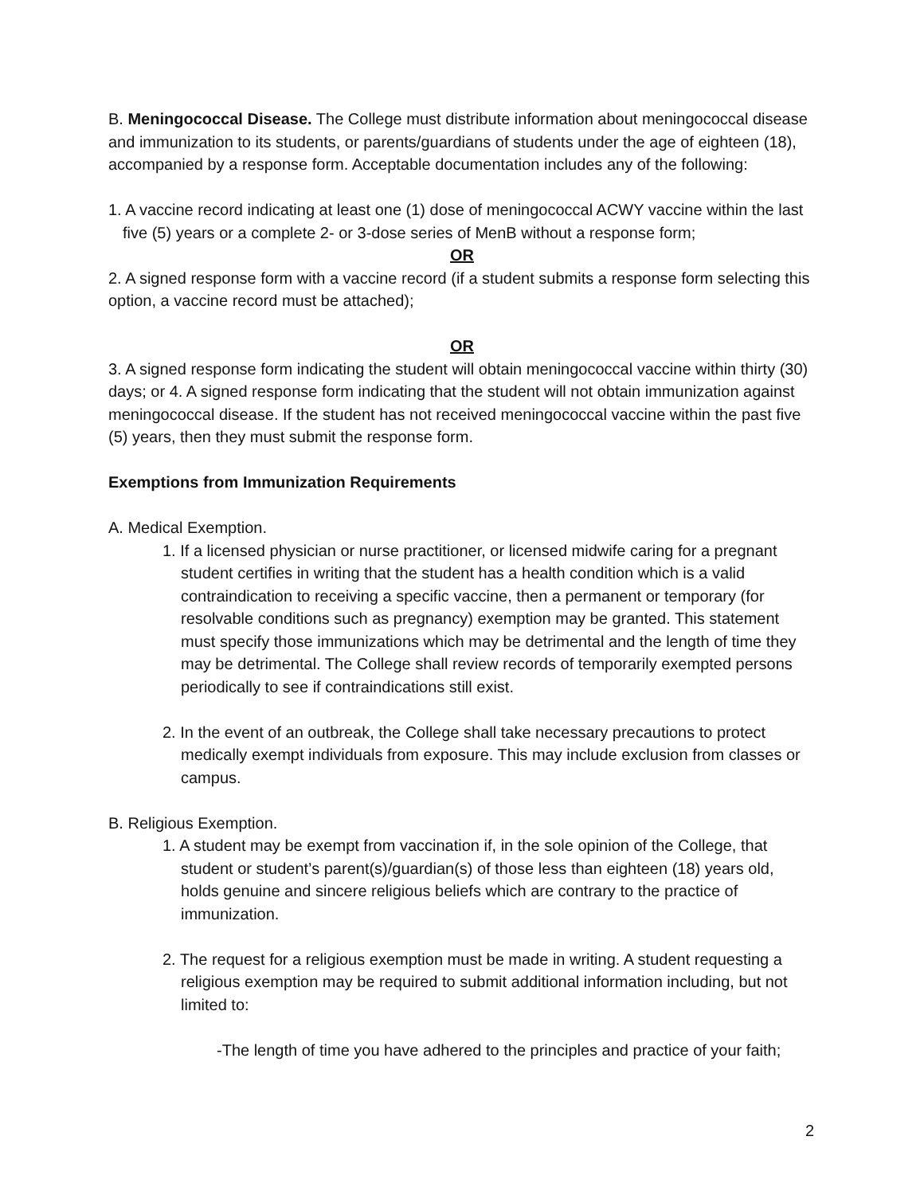B. Meningococcal Disease. The College must distribute information about meningococcal disease and immunization to its students, or parents/guardians of students under the age of eighteen (18), accompanied by a response form. Acceptable documentation includes any of the following:
1. A vaccine record indicating at least one (1) dose of meningococcal ACWY vaccine within the last five (5) years or a complete 2- or 3-dose series of MenB without a response form;
OR
2. A signed response form with a vaccine record (if a student submits a response form selecting this option, a vaccine record must be attached);
OR
3. A signed response form indicating the student will obtain meningococcal vaccine within thirty (30) days; or 4. A signed response form indicating that the student will not obtain immunization against meningococcal disease. If the student has not received meningococcal vaccine within the past five (5) years, then they must submit the response form.
Exemptions from Immunization Requirements
A. Medical Exemption.
1. If a licensed physician or nurse practitioner, or licensed midwife caring for a pregnant student certifies in writing that the student has a health condition which is a valid contraindication to receiving a specific vaccine, then a permanent or temporary (for resolvable conditions such as pregnancy) exemption may be granted. This statement must specify those immunizations which may be detrimental and the length of time they may be detrimental. The College shall review records of temporarily exempted persons periodically to see if contraindications still exist.
2. In the event of an outbreak, the College shall take necessary precautions to protect medically exempt individuals from exposure. This may include exclusion from classes or campus.
B. Religious Exemption.
1. A student may be exempt from vaccination if, in the sole opinion of the College, that student or student’s parent(s)/guardian(s) of those less than eighteen (18) years old, holds genuine and sincere religious beliefs which are contrary to the practice of immunization.
2. The request for a religious exemption must be made in writing. A student requesting a religious exemption may be required to submit additional information including, but not limited to:
-The length of time you have adhered to the principles and practice of your faith;
2